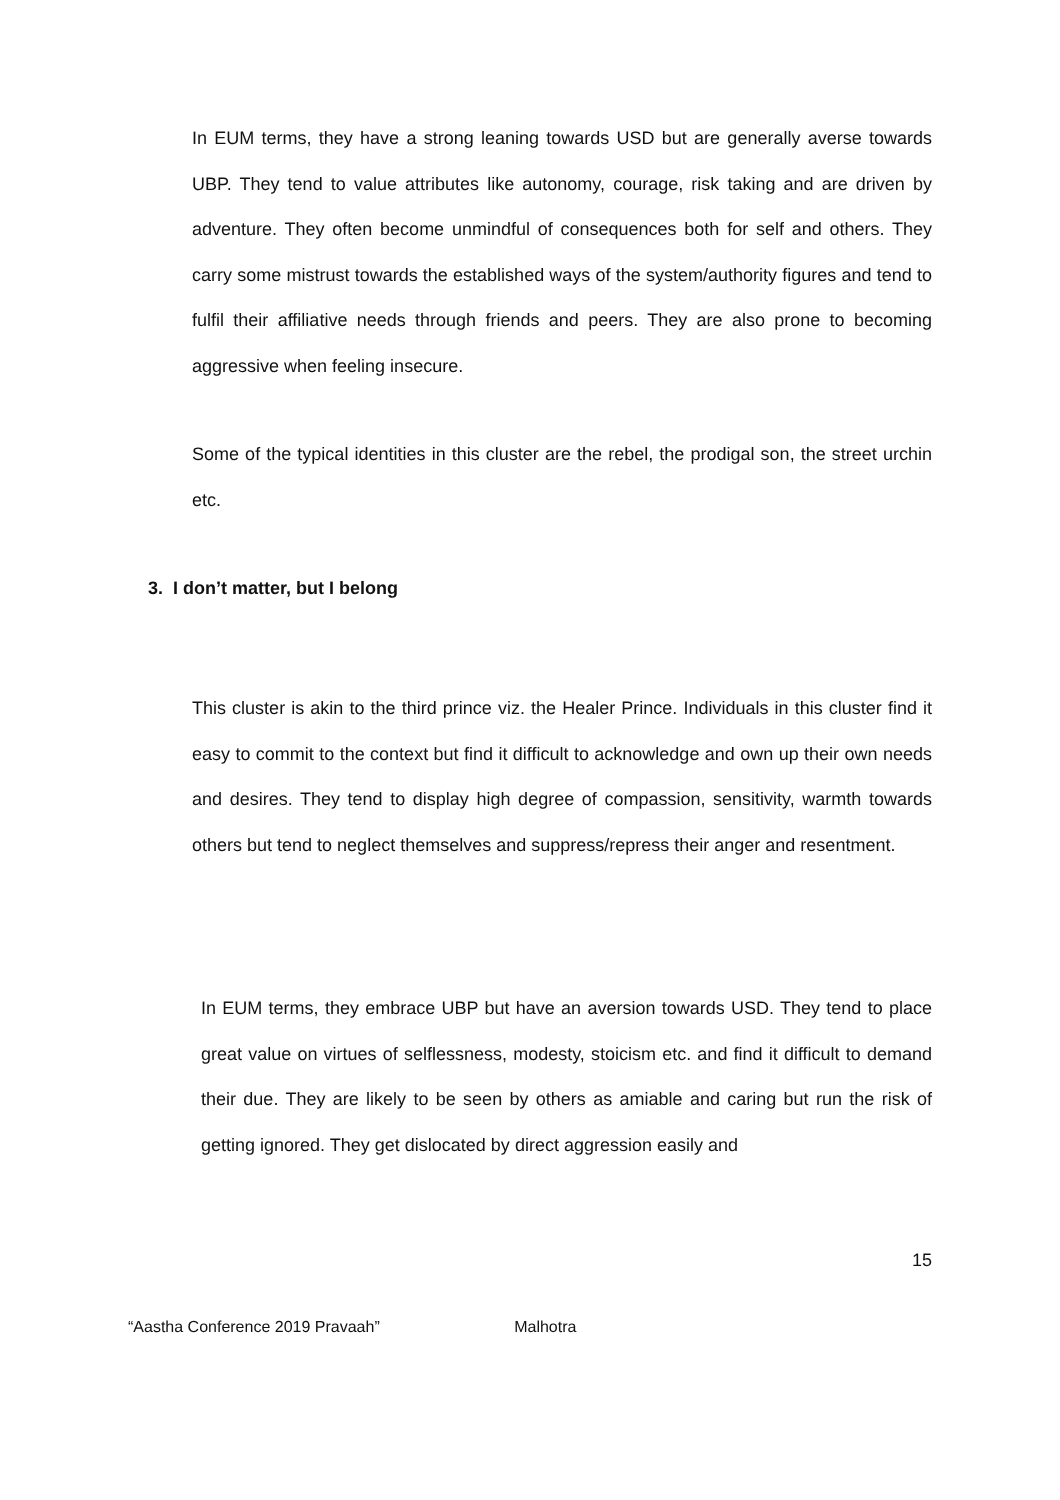In EUM terms, they have a strong leaning towards USD but are generally averse towards UBP. They tend to value attributes like autonomy, courage, risk taking and are driven by adventure. They often become unmindful of consequences both for self and others. They carry some mistrust towards the established ways of the system/authority figures and tend to fulfil their affiliative needs through friends and peers. They are also prone to becoming aggressive when feeling insecure.
Some of the typical identities in this cluster are the rebel, the prodigal son, the street urchin etc.
3. I don’t matter, but I belong
This cluster is akin to the third prince viz. the Healer Prince. Individuals in this cluster find it easy to commit to the context but find it difficult to acknowledge and own up their own needs and desires. They tend to display high degree of compassion, sensitivity, warmth towards others but tend to neglect themselves and suppress/repress their anger and resentment.
In EUM terms, they embrace UBP but have an aversion towards USD. They tend to place great value on virtues of selflessness, modesty, stoicism etc. and find it difficult to demand their due. They are likely to be seen by others as amiable and caring but run the risk of getting ignored. They get dislocated by direct aggression easily and
15
“Aastha Conference 2019 Pravaah” Malhotra